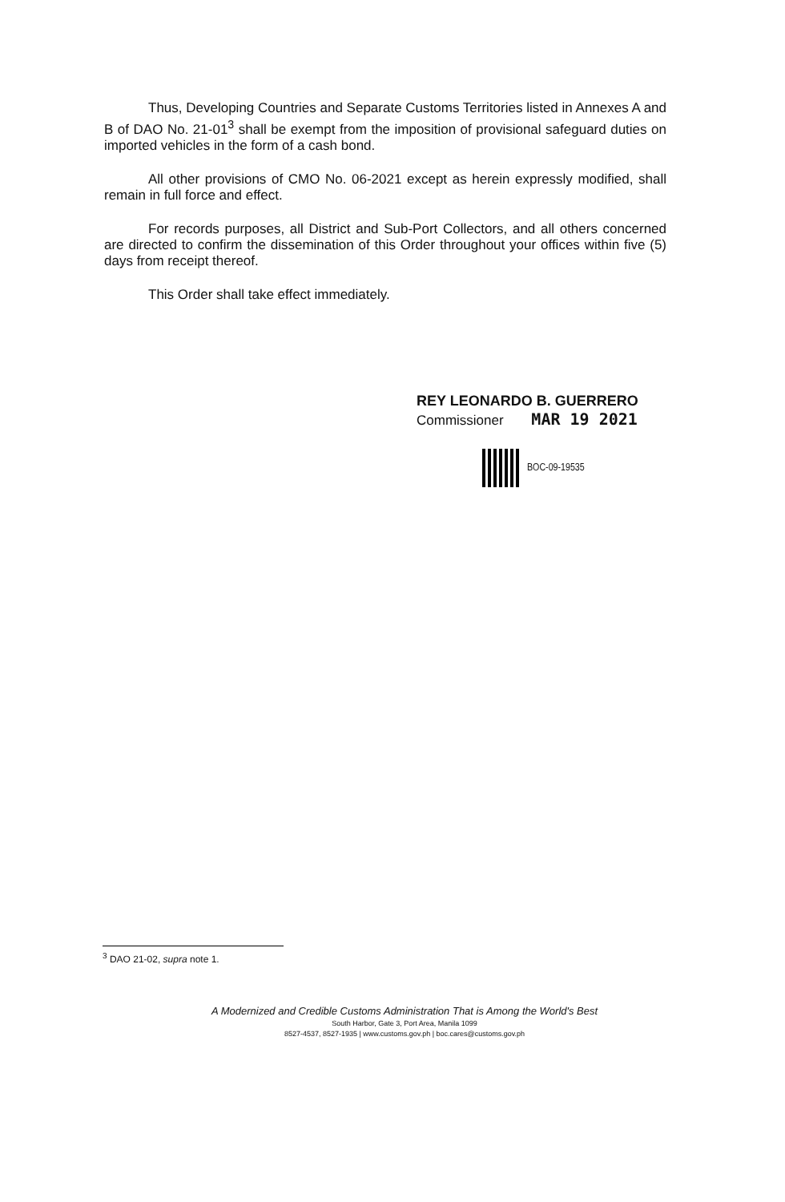Thus, Developing Countries and Separate Customs Territories listed in Annexes A and B of DAO No. 21-01<sup>3</sup> shall be exempt from the imposition of provisional safeguard duties on imported vehicles in the form of a cash bond.
All other provisions of CMO No. 06-2021 except as herein expressly modified, shall remain in full force and effect.
For records purposes, all District and Sub-Port Collectors, and all others concerned are directed to confirm the dissemination of this Order throughout your offices within five (5) days from receipt thereof.
This Order shall take effect immediately.
REY LEONARDO B. GUERRERO
Commissioner MAR 19 2021
BOC-09-19535
<sup>3</sup> DAO 21-02, supra note 1.
A Modernized and Credible Customs Administration That is Among the World's Best
South Harbor, Gate 3, Port Area, Manila 1099
8527-4537, 8527-1935 | www.customs.gov.ph | boc.cares@customs.gov.ph